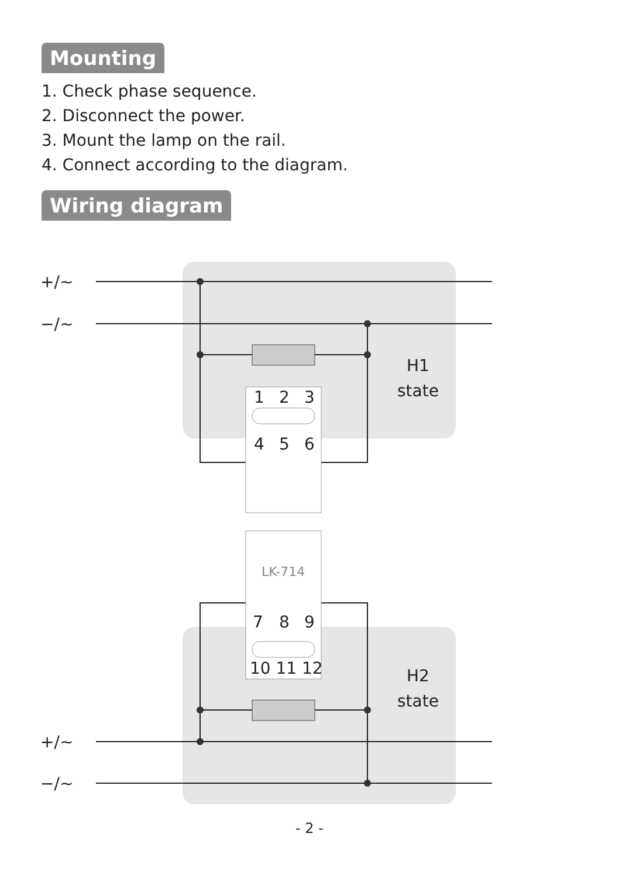Mounting
1. Check phase sequence.
2. Disconnect the power.
3. Mount the lamp on the rail.
4. Connect according to the diagram.
Wiring diagram
+/~
−/~
+/~
−/~
1
2
3
4
5
6
7
8
9
10 11 12
H1
state
H2
state
LK-714
- 2 -